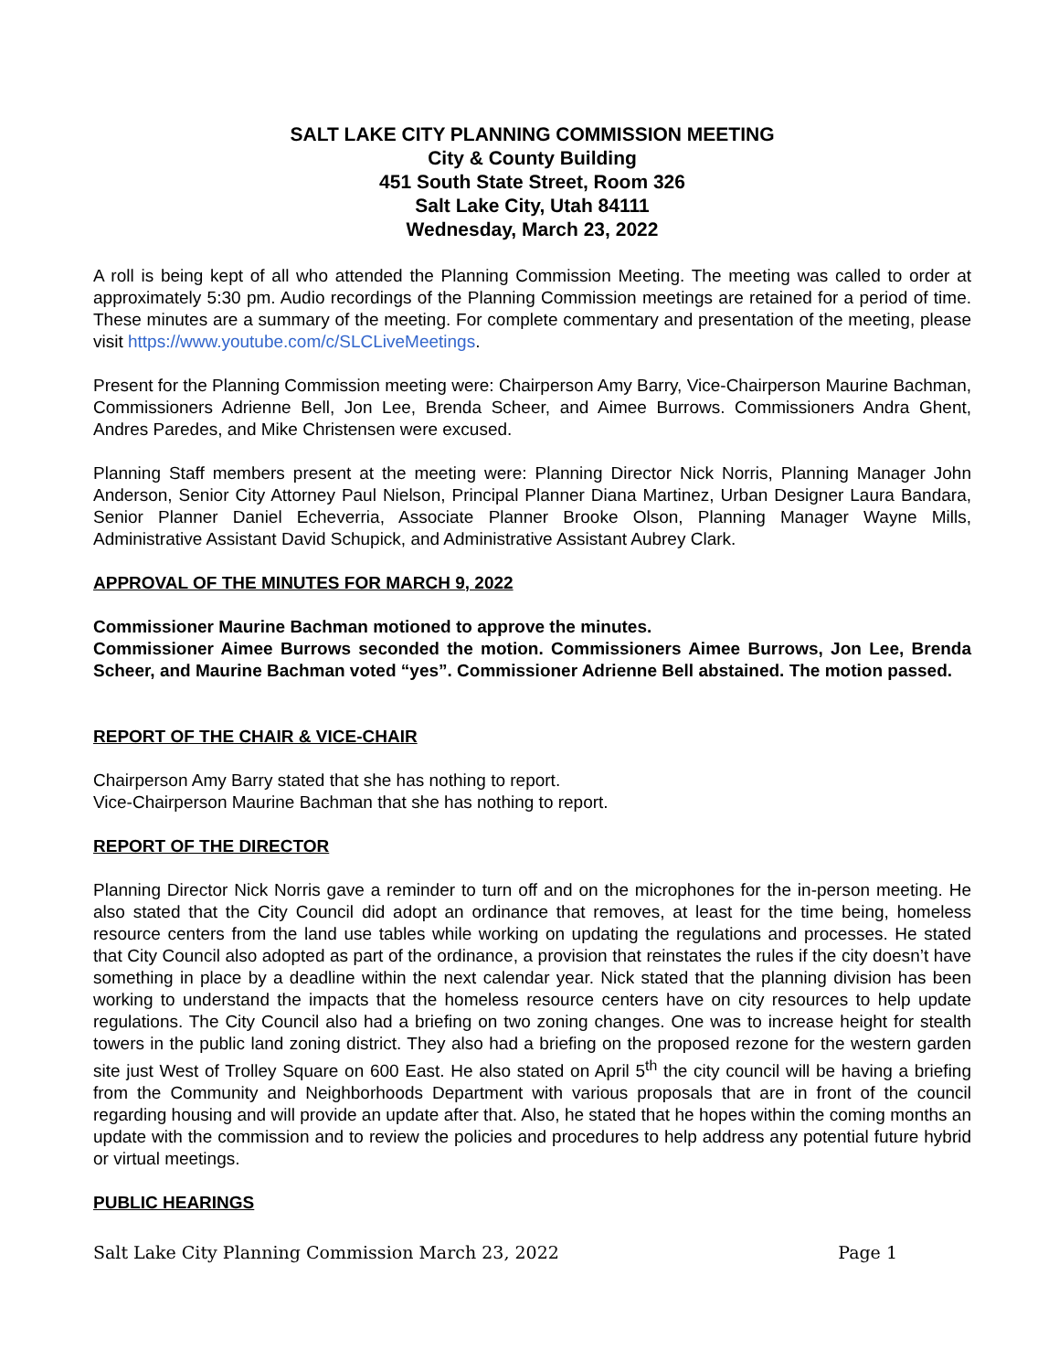SALT LAKE CITY PLANNING COMMISSION MEETING
City & County Building
451 South State Street, Room 326
Salt Lake City, Utah 84111
Wednesday, March 23, 2022
A roll is being kept of all who attended the Planning Commission Meeting. The meeting was called to order at approximately 5:30 pm. Audio recordings of the Planning Commission meetings are retained for a period of time. These minutes are a summary of the meeting. For complete commentary and presentation of the meeting, please visit https://www.youtube.com/c/SLCLiveMeetings.
Present for the Planning Commission meeting were: Chairperson Amy Barry, Vice-Chairperson Maurine Bachman, Commissioners Adrienne Bell, Jon Lee, Brenda Scheer, and Aimee Burrows. Commissioners Andra Ghent, Andres Paredes, and Mike Christensen were excused.
Planning Staff members present at the meeting were: Planning Director Nick Norris, Planning Manager John Anderson, Senior City Attorney Paul Nielson, Principal Planner Diana Martinez, Urban Designer Laura Bandara, Senior Planner Daniel Echeverria, Associate Planner Brooke Olson, Planning Manager Wayne Mills, Administrative Assistant David Schupick, and Administrative Assistant Aubrey Clark.
APPROVAL OF THE MINUTES FOR MARCH 9, 2022
Commissioner Maurine Bachman motioned to approve the minutes.
Commissioner Aimee Burrows seconded the motion. Commissioners Aimee Burrows, Jon Lee, Brenda Scheer, and Maurine Bachman voted “yes”. Commissioner Adrienne Bell abstained. The motion passed.
REPORT OF THE CHAIR & VICE-CHAIR
Chairperson Amy Barry stated that she has nothing to report.
Vice-Chairperson Maurine Bachman that she has nothing to report.
REPORT OF THE DIRECTOR
Planning Director Nick Norris gave a reminder to turn off and on the microphones for the in-person meeting. He also stated that the City Council did adopt an ordinance that removes, at least for the time being, homeless resource centers from the land use tables while working on updating the regulations and processes. He stated that City Council also adopted as part of the ordinance, a provision that reinstates the rules if the city doesn’t have something in place by a deadline within the next calendar year. Nick stated that the planning division has been working to understand the impacts that the homeless resource centers have on city resources to help update regulations. The City Council also had a briefing on two zoning changes. One was to increase height for stealth towers in the public land zoning district. They also had a briefing on the proposed rezone for the western garden site just West of Trolley Square on 600 East. He also stated on April 5<sup>th</sup> the city council will be having a briefing from the Community and Neighborhoods Department with various proposals that are in front of the council regarding housing and will provide an update after that. Also, he stated that he hopes within the coming months an update with the commission and to review the policies and procedures to help address any potential future hybrid or virtual meetings.
PUBLIC HEARINGS
Salt Lake City Planning Commission March 23, 2022 Page 1